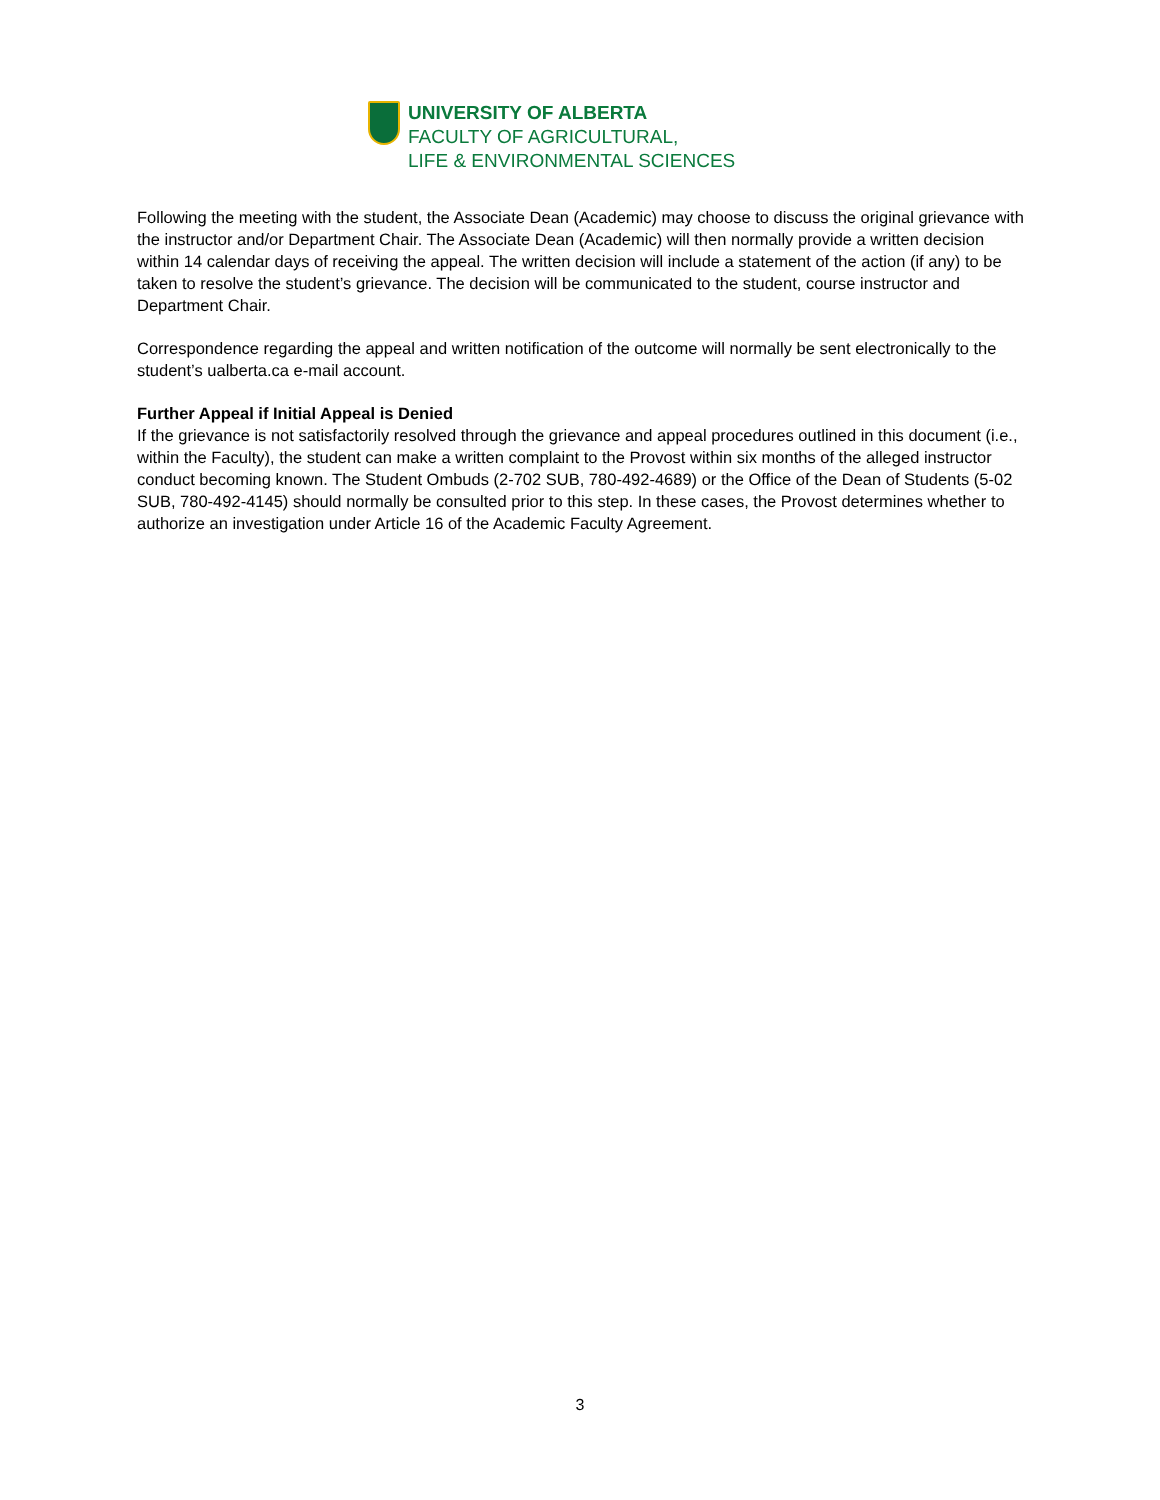UNIVERSITY OF ALBERTA
FACULTY OF AGRICULTURAL,
LIFE & ENVIRONMENTAL SCIENCES
Following the meeting with the student, the Associate Dean (Academic) may choose to discuss the original grievance with the instructor and/or Department Chair. The Associate Dean (Academic) will then normally provide a written decision within 14 calendar days of receiving the appeal. The written decision will include a statement of the action (if any) to be taken to resolve the student’s grievance. The decision will be communicated to the student, course instructor and Department Chair.
Correspondence regarding the appeal and written notification of the outcome will normally be sent electronically to the student’s ualberta.ca e-mail account.
Further Appeal if Initial Appeal is Denied
If the grievance is not satisfactorily resolved through the grievance and appeal procedures outlined in this document (i.e., within the Faculty), the student can make a written complaint to the Provost within six months of the alleged instructor conduct becoming known. The Student Ombuds (2-702 SUB, 780-492-4689) or the Office of the Dean of Students (5-02 SUB, 780-492-4145) should normally be consulted prior to this step. In these cases, the Provost determines whether to authorize an investigation under Article 16 of the Academic Faculty Agreement.
3